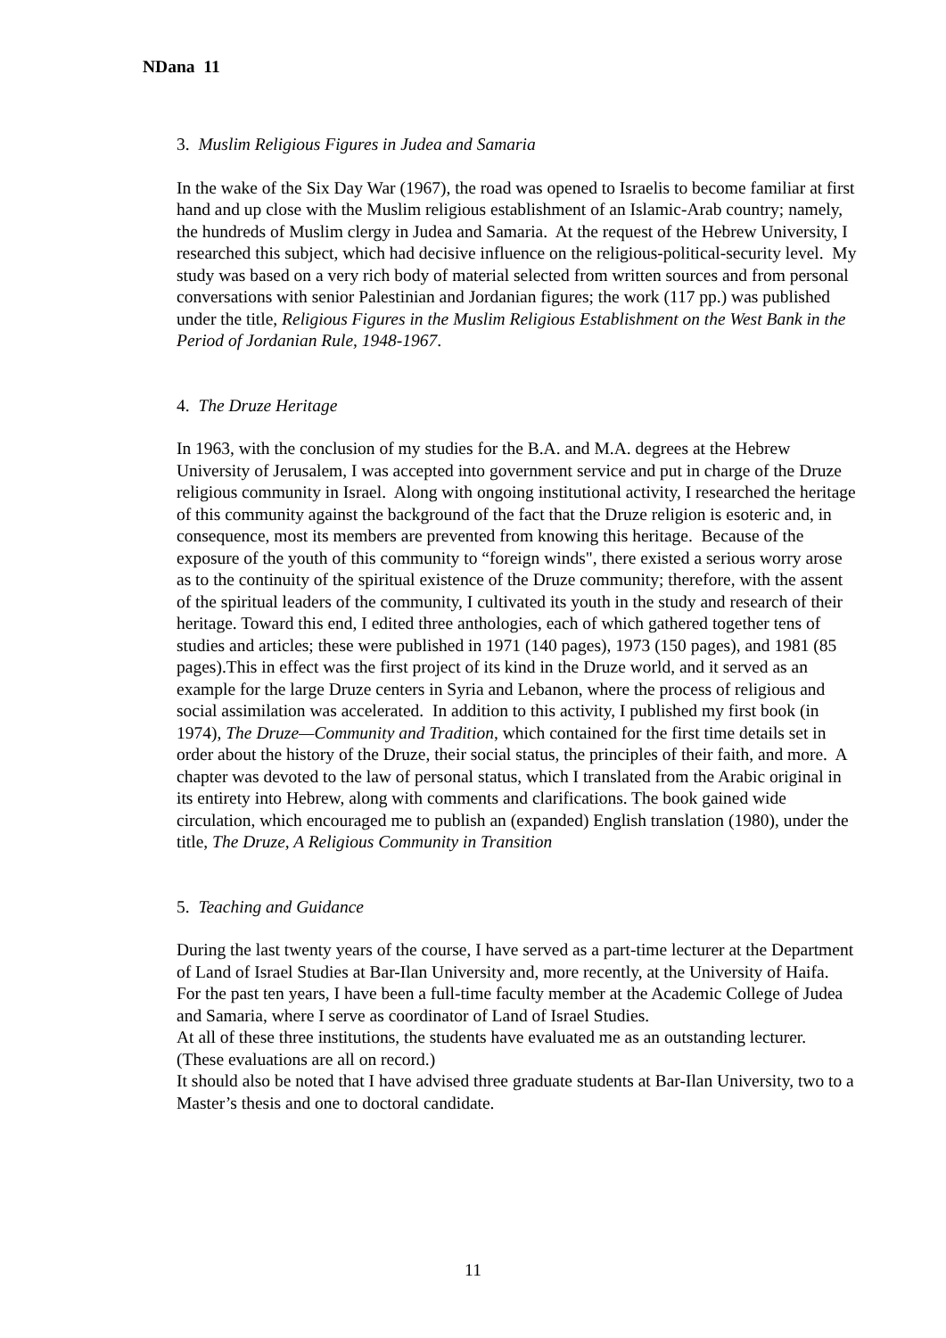NDana 11
3. Muslim Religious Figures in Judea and Samaria
In the wake of the Six Day War (1967), the road was opened to Israelis to become familiar at first hand and up close with the Muslim religious establishment of an Islamic-Arab country; namely, the hundreds of Muslim clergy in Judea and Samaria. At the request of the Hebrew University, I researched this subject, which had decisive influence on the religious-political-security level. My study was based on a very rich body of material selected from written sources and from personal conversations with senior Palestinian and Jordanian figures; the work (117 pp.) was published under the title, Religious Figures in the Muslim Religious Establishment on the West Bank in the Period of Jordanian Rule, 1948-1967.
4. The Druze Heritage
In 1963, with the conclusion of my studies for the B.A. and M.A. degrees at the Hebrew University of Jerusalem, I was accepted into government service and put in charge of the Druze religious community in Israel. Along with ongoing institutional activity, I researched the heritage of this community against the background of the fact that the Druze religion is esoteric and, in consequence, most its members are prevented from knowing this heritage. Because of the exposure of the youth of this community to “foreign winds", there existed a serious worry arose as to the continuity of the spiritual existence of the Druze community; therefore, with the assent of the spiritual leaders of the community, I cultivated its youth in the study and research of their heritage. Toward this end, I edited three anthologies, each of which gathered together tens of studies and articles; these were published in 1971 (140 pages), 1973 (150 pages), and 1981 (85 pages).This in effect was the first project of its kind in the Druze world, and it served as an example for the large Druze centers in Syria and Lebanon, where the process of religious and social assimilation was accelerated. In addition to this activity, I published my first book (in 1974), The Druze—Community and Tradition, which contained for the first time details set in order about the history of the Druze, their social status, the principles of their faith, and more. A chapter was devoted to the law of personal status, which I translated from the Arabic original in its entirety into Hebrew, along with comments and clarifications. The book gained wide circulation, which encouraged me to publish an (expanded) English translation (1980), under the title, The Druze, A Religious Community in Transition
5. Teaching and Guidance
During the last twenty years of the course, I have served as a part-time lecturer at the Department of Land of Israel Studies at Bar-Ilan University and, more recently, at the University of Haifa. For the past ten years, I have been a full-time faculty member at the Academic College of Judea and Samaria, where I serve as coordinator of Land of Israel Studies.
At all of these three institutions, the students have evaluated me as an outstanding lecturer. (These evaluations are all on record.)
It should also be noted that I have advised three graduate students at Bar-Ilan University, two to a Master’s thesis and one to doctoral candidate.
11